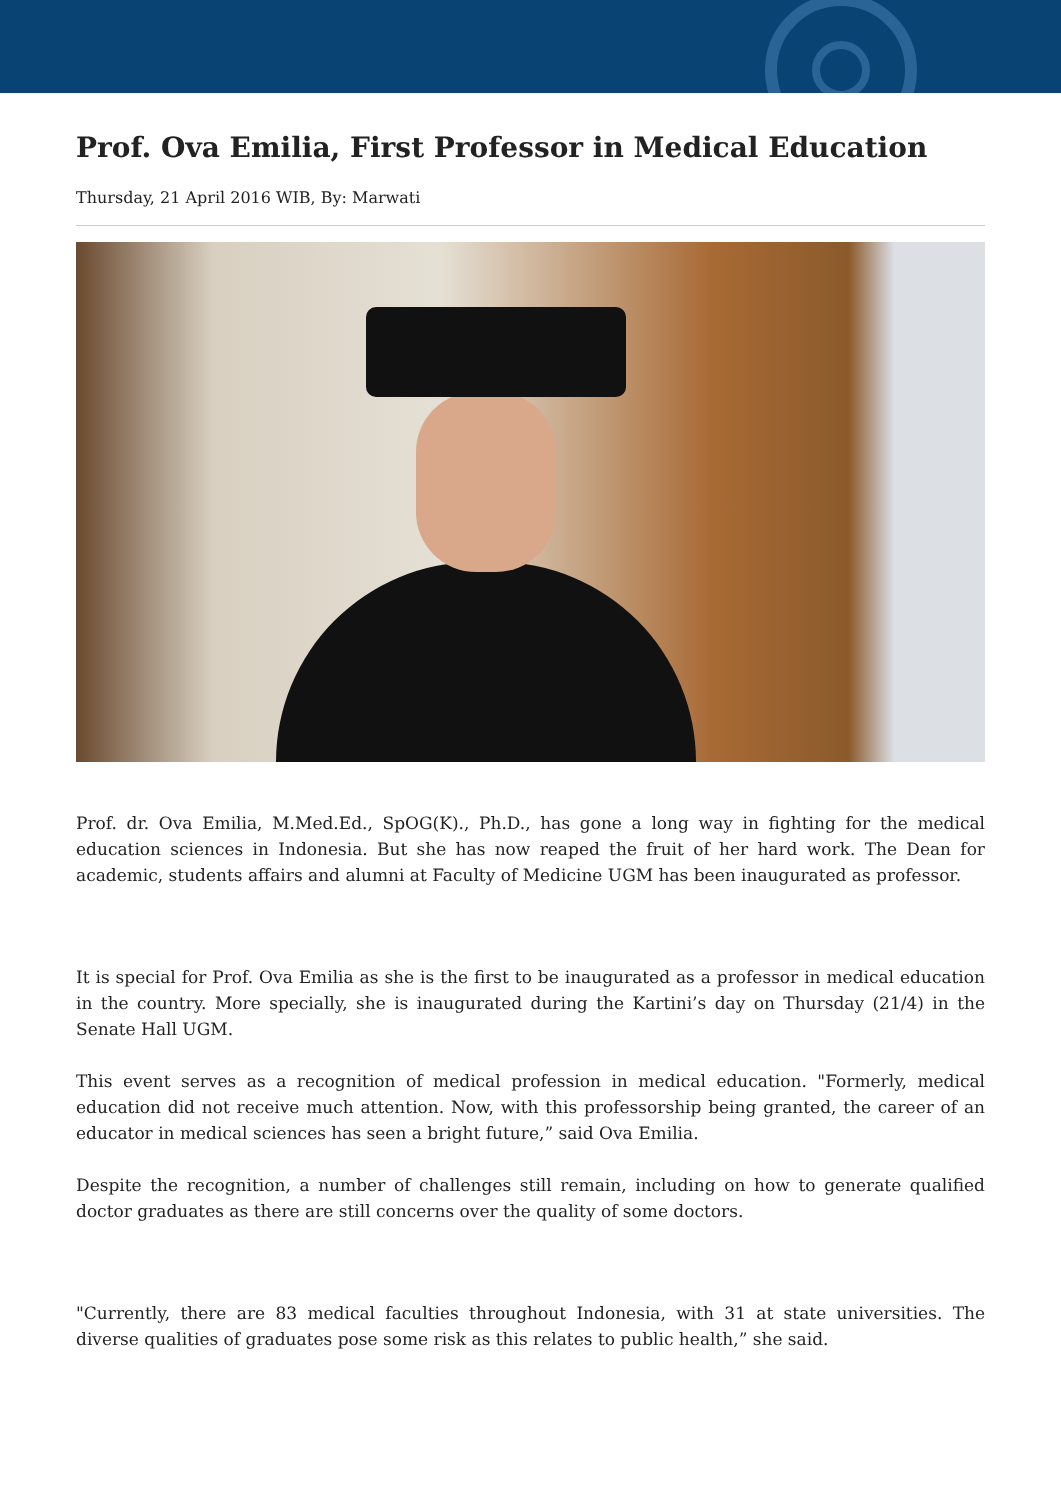Prof. Ova Emilia, First Professor in Medical Education
Thursday, 21 April 2016 WIB, By: Marwati
Prof. dr. Ova Emilia, M.Med.Ed., SpOG(K)., Ph.D., has gone a long way in fighting for the medical education sciences in Indonesia. But she has now reaped the fruit of her hard work. The Dean for academic, students affairs and alumni at Faculty of Medicine UGM has been inaugurated as professor.
It is special for Prof. Ova Emilia as she is the first to be inaugurated as a professor in medical education in the country. More specially, she is inaugurated during the Kartini’s day on Thursday (21/4) in the Senate Hall UGM.
This event serves as a recognition of medical profession in medical education. "Formerly, medical education did not receive much attention. Now, with this professorship being granted, the career of an educator in medical sciences has seen a bright future,” said Ova Emilia.
Despite the recognition, a number of challenges still remain, including on how to generate qualified doctor graduates as there are still concerns over the quality of some doctors.
"Currently, there are 83 medical faculties throughout Indonesia, with 31 at state universities. The diverse qualities of graduates pose some risk as this relates to public health,” she said.